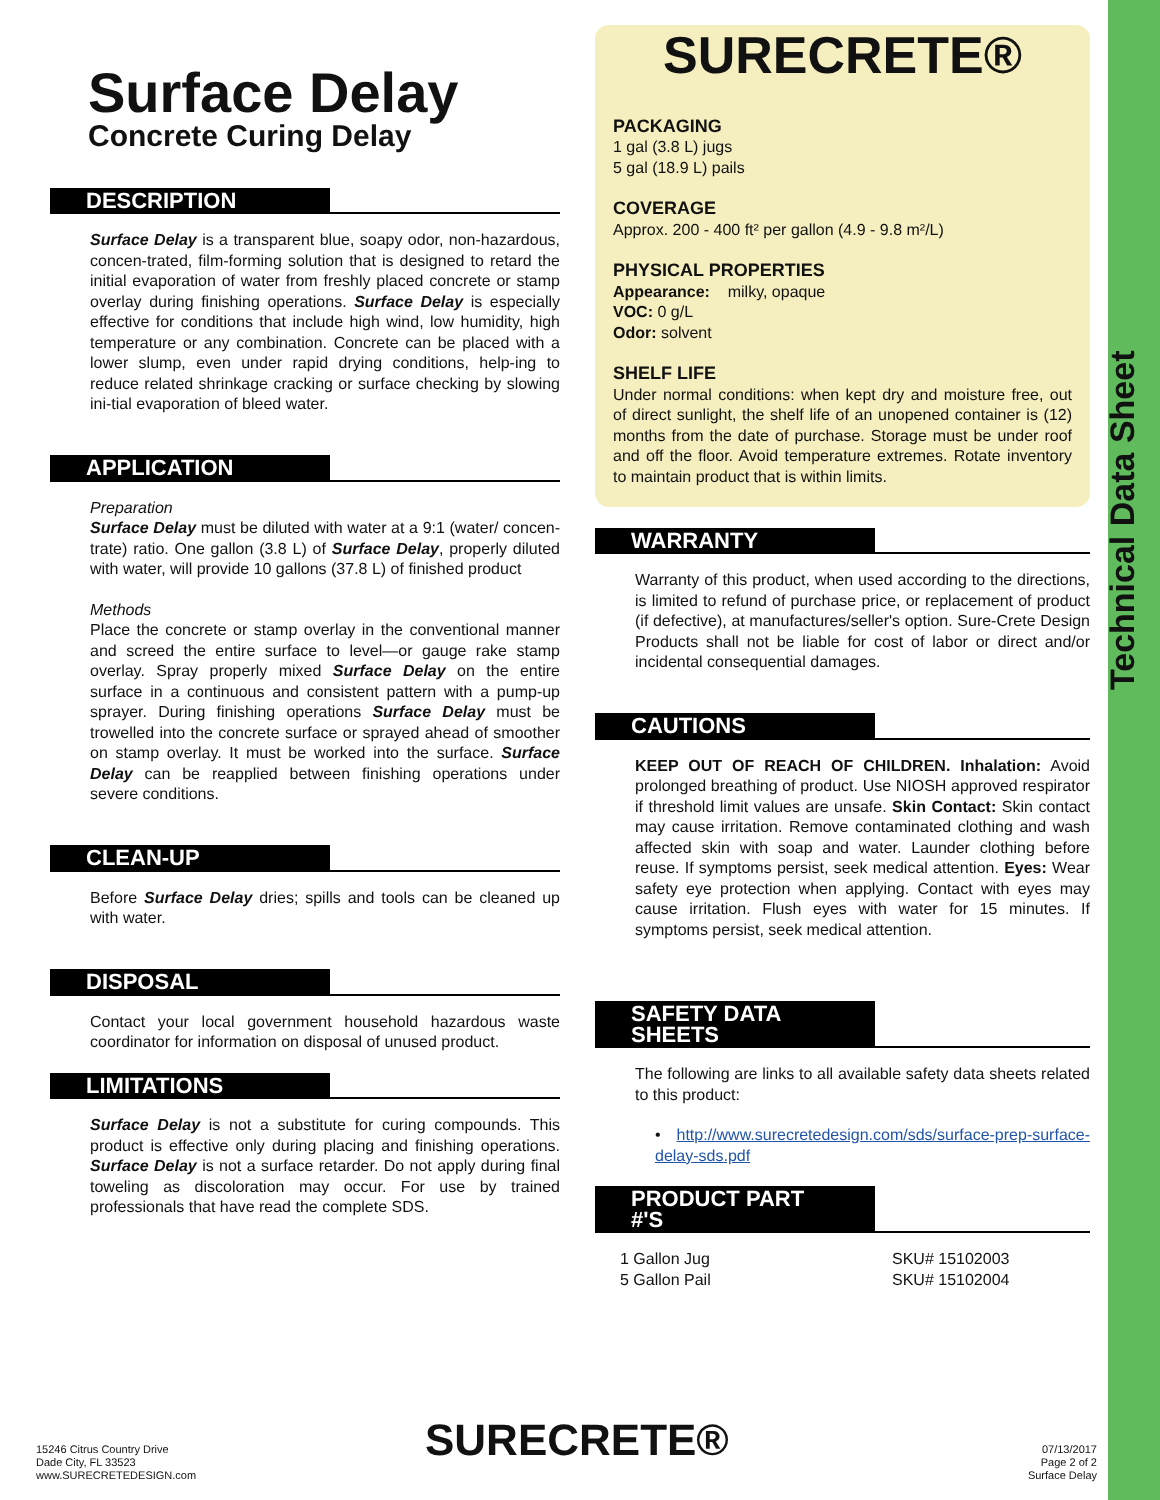Technical Data Sheet
Surface Delay
Concrete Curing Delay
DESCRIPTION
Surface Delay is a transparent blue, soapy odor, non-hazardous, concen-trated, film-forming solution that is designed to retard the initial evaporation of water from freshly placed concrete or stamp overlay during finishing operations. Surface Delay is especially effective for conditions that include high wind, low humidity, high temperature or any combination. Concrete can be placed with a lower slump, even under rapid drying conditions, help-ing to reduce related shrinkage cracking or surface checking by slowing ini-tial evaporation of bleed water.
APPLICATION
Preparation
Surface Delay must be diluted with water at a 9:1 (water/ concen-trate) ratio. One gallon (3.8 L) of Surface Delay, properly diluted with water, will provide 10 gallons (37.8 L) of finished product
Methods
Place the concrete or stamp overlay in the conventional manner and screed the entire surface to level—or gauge rake stamp overlay. Spray properly mixed Surface Delay on the entire surface in a continuous and consistent pattern with a pump-up sprayer. During finishing operations Surface Delay must be trowelled into the concrete surface or sprayed ahead of smoother on stamp overlay. It must be worked into the surface. Surface Delay can be reapplied between finishing operations under severe conditions.
CLEAN-UP
Before Surface Delay dries; spills and tools can be cleaned up with water.
DISPOSAL
Contact your local government household hazardous waste coordinator for information on disposal of unused product.
LIMITATIONS
Surface Delay is not a substitute for curing compounds. This product is effective only during placing and finishing operations. Surface Delay is not a surface retarder. Do not apply during final toweling as discoloration may occur. For use by trained professionals that have read the complete SDS.
SURECRETE®
PACKAGING
1 gal (3.8 L) jugs
5 gal (18.9 L) pails
COVERAGE
Approx. 200 - 400 ft² per gallon (4.9 - 9.8 m²/L)
PHYSICAL PROPERTIES
Appearance: milky, opaque
VOC: 0 g/L
Odor: solvent
SHELF LIFE
Under normal conditions: when kept dry and moisture free, out of direct sunlight, the shelf life of an unopened container is (12) months from the date of purchase. Storage must be under roof and off the floor. Avoid temperature extremes. Rotate inventory to maintain product that is within limits.
WARRANTY
Warranty of this product, when used according to the directions, is limited to refund of purchase price, or replacement of product (if defective), at manufactures/seller's option. Sure-Crete Design Products shall not be liable for cost of labor or direct and/or incidental consequential damages.
CAUTIONS
KEEP OUT OF REACH OF CHILDREN. Inhalation: Avoid prolonged breathing of product. Use NIOSH approved respirator if threshold limit values are unsafe. Skin Contact: Skin contact may cause irritation. Remove contaminated clothing and wash affected skin with soap and water. Launder clothing before reuse. If symptoms persist, seek medical attention. Eyes: Wear safety eye protection when applying. Contact with eyes may cause irritation. Flush eyes with water for 15 minutes. If symptoms persist, seek medical attention.
SAFETY DATA SHEETS
The following are links to all available safety data sheets related to this product:
• http://www.surecretedesign.com/sds/surface-prep-surface-delay-sds.pdf
PRODUCT PART #'S
1 Gallon Jug
5 Gallon Pail
SKU# 15102003
SKU# 15102004
15246 Citrus Country Drive
Dade City, FL 33523
www.SURECRETEDESIGN.com
SURECRETE®
07/13/2017
Page 2 of 2
Surface Delay